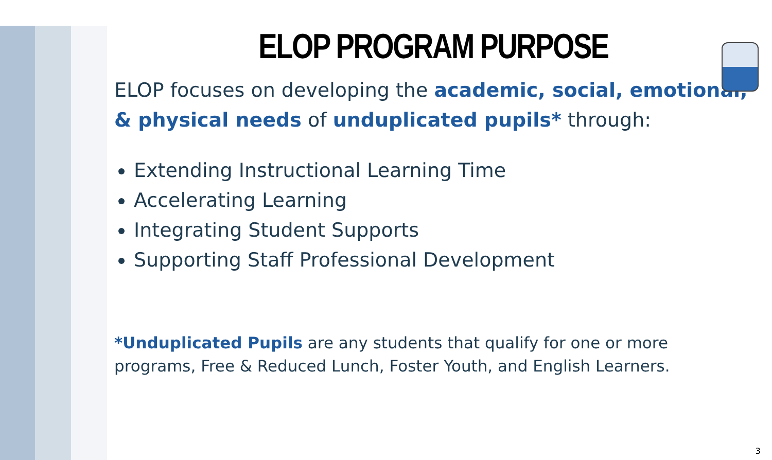ELOP PROGRAM PURPOSE
ELOP focuses on developing the academic, social, emotional, & physical needs of unduplicated pupils* through:
Extending Instructional Learning Time
Accelerating Learning
Integrating Student Supports
Supporting Staff Professional Development
*Unduplicated Pupils are any students that qualify for one or more programs, Free & Reduced Lunch, Foster Youth, and English Learners.
3